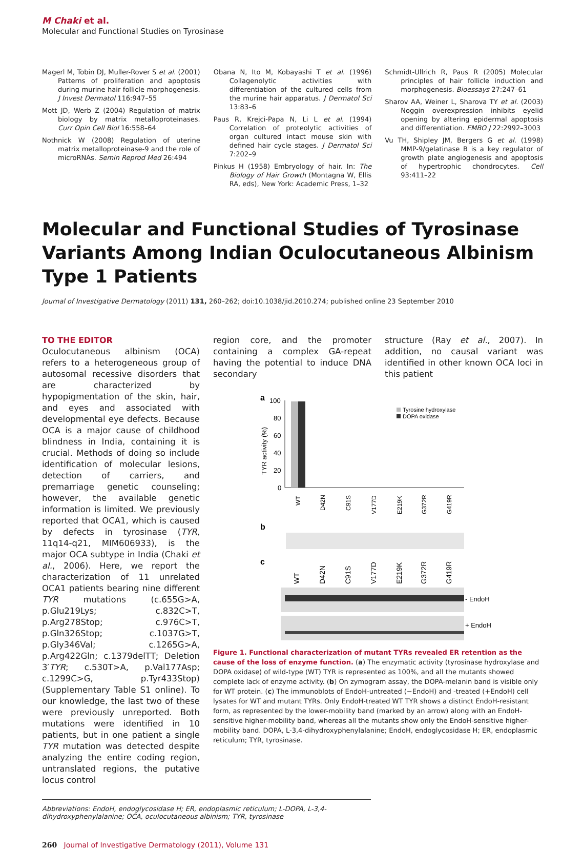M Chaki et al.
Molecular and Functional Studies on Tyrosinase
Magerl M, Tobin DJ, Muller-Rover S et al. (2001) Patterns of proliferation and apoptosis during murine hair follicle morphogenesis. J Invest Dermatol 116:947–55
Mott JD, Werb Z (2004) Regulation of matrix biology by matrix metalloproteinases. Curr Opin Cell Biol 16:558–64
Nothnick W (2008) Regulation of uterine matrix metalloproteinase-9 and the role of microRNAs. Semin Reprod Med 26:494
Obana N, Ito M, Kobayashi T et al. (1996) Collagenolytic activities with differentiation of the cultured cells from the murine hair apparatus. J Dermatol Sci 13:83–6
Paus R, Krejci-Papa N, Li L et al. (1994) Correlation of proteolytic activities of organ cultured intact mouse skin with defined hair cycle stages. J Dermatol Sci 7:202–9
Pinkus H (1958) Embryology of hair. In: The Biology of Hair Growth (Montagna W, Ellis RA, eds), New York: Academic Press, 1–32
Schmidt-Ullrich R, Paus R (2005) Molecular principles of hair follicle induction and morphogenesis. Bioessays 27:247–61
Sharov AA, Weiner L, Sharova TY et al. (2003) Noggin overexpression inhibits eyelid opening by altering epidermal apoptosis and differentiation. EMBO J 22:2992–3003
Vu TH, Shipley JM, Bergers G et al. (1998) MMP-9/gelatinase B is a key regulator of growth plate angiogenesis and apoptosis of hypertrophic chondrocytes. Cell 93:411–22
Molecular and Functional Studies of Tyrosinase Variants Among Indian Oculocutaneous Albinism Type 1 Patients
Journal of Investigative Dermatology (2011) 131, 260–262; doi:10.1038/jid.2010.274; published online 23 September 2010
TO THE EDITOR
Oculocutaneous albinism (OCA) refers to a heterogeneous group of autosomal recessive disorders that are characterized by hypopigmentation of the skin, hair, and eyes and associated with developmental eye defects. Because OCA is a major cause of childhood blindness in India, containing it is crucial. Methods of doing so include identification of molecular lesions, detection of carriers, and premarriage genetic counseling; however, the available genetic information is limited. We previously reported that OCA1, which is caused by defects in tyrosinase (TYR, 11q14-q21, MIM606933), is the major OCA subtype in India (Chaki et al., 2006). Here, we report the characterization of 11 unrelated OCA1 patients bearing nine different TYR mutations (c.655G>A, p.Glu219Lys; c.832C>T, p.Arg278Stop; c.976C>T, p.Gln326Stop; c.1037G>T, p.Gly346Val; c.1265G>A, p.Arg422Gln; c.1379delTT; Deletion 3′TYR; c.530T>A, p.Val177Asp; c.1299C>G, p.Tyr433Stop) (Supplementary Table S1 online). To our knowledge, the last two of these were previously unreported. Both mutations were identified in 10 patients, but in one patient a single TYR mutation was detected despite analyzing the entire coding region, untranslated regions, the putative locus control
region core, and the promoter containing a complex GA-repeat having the potential to induce DNA secondary
structure (Ray et al., 2007). In addition, no causal variant was identified in other known OCA loci in this patient
a
100
80
60
40
20
0
TYR activity (%)
Tyrosine hydroxylase
DOPA oxidase
WT
D42N
C91S
V177D
E219K
G372R
G419R
b
c
WT
D42N
C91S
V177D
E219K
G372R
G419R
- EndoH
+ EndoH
Figure 1. Functional characterization of mutant TYRs revealed ER retention as the cause of the loss of enzyme function. (a) The enzymatic activity (tyrosinase hydroxylase and DOPA oxidase) of wild-type (WT) TYR is represented as 100%, and all the mutants showed complete lack of enzyme activity. (b) On zymogram assay, the DOPA-melanin band is visible only for WT protein. (c) The immunoblots of EndoH-untreated (−EndoH) and -treated (+EndoH) cell lysates for WT and mutant TYRs. Only EndoH-treated WT TYR shows a distinct EndoH-resistant form, as represented by the lower-mobility band (marked by an arrow) along with an EndoH-sensitive higher-mobility band, whereas all the mutants show only the EndoH-sensitive higher-mobility band. DOPA, L-3,4-dihydroxyphenylalanine; EndoH, endoglycosidase H; ER, endoplasmic reticulum; TYR, tyrosinase.
Abbreviations: EndoH, endoglycosidase H; ER, endoplasmic reticulum; L-DOPA, L-3,4-dihydroxyphenylalanine; OCA, oculocutaneous albinism; TYR, tyrosinase
260 Journal of Investigative Dermatology (2011), Volume 131